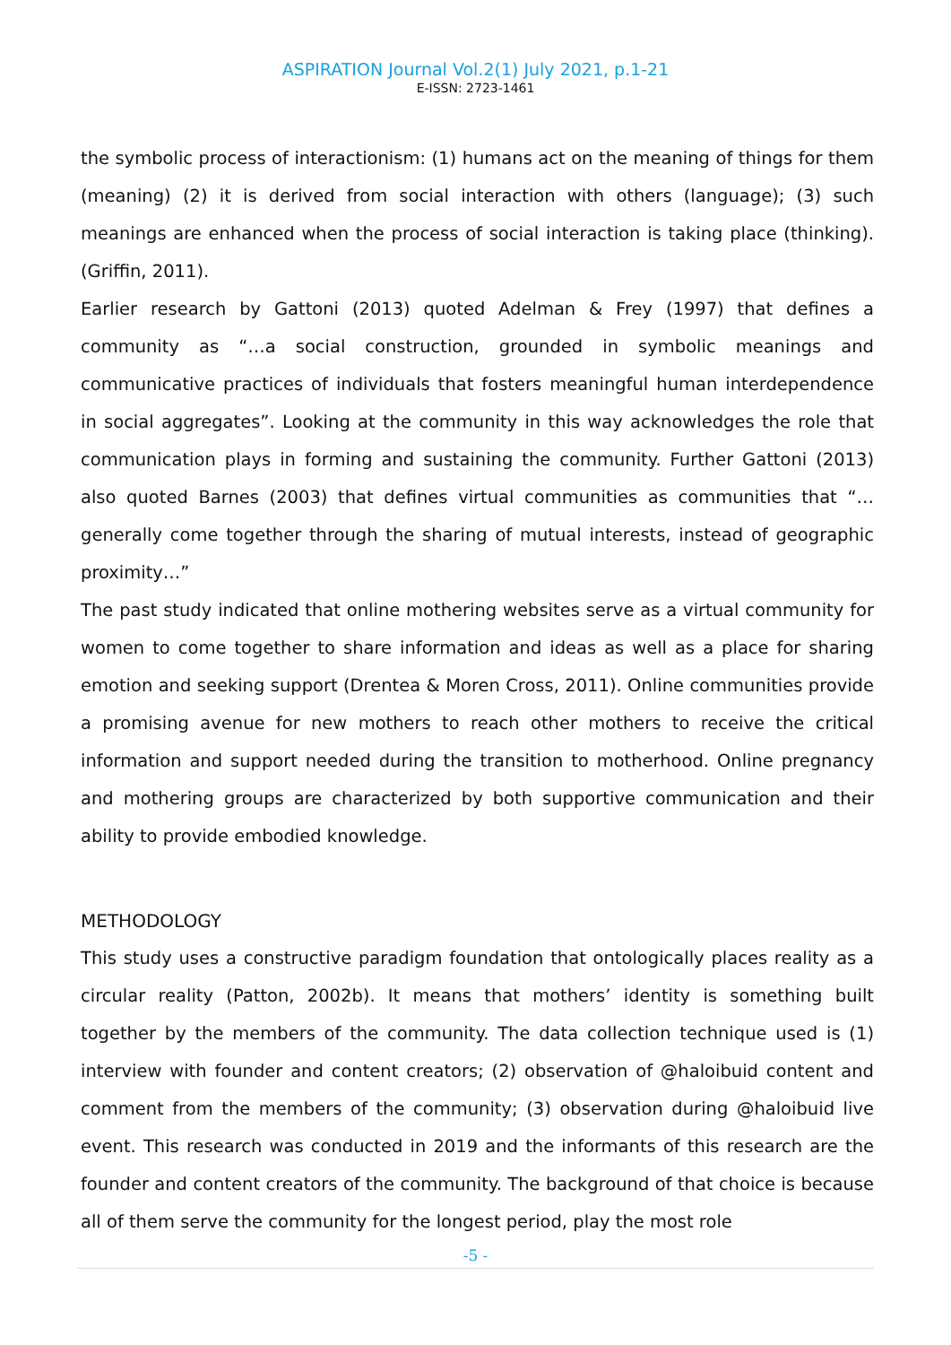ASPIRATION Journal Vol.2(1) July 2021, p.1-21
E-ISSN: 2723-1461
the symbolic process of interactionism: (1) humans act on the meaning of things for them (meaning) (2) it is derived from social interaction with others (language); (3) such meanings are enhanced when the process of social interaction is taking place (thinking). (Griffin, 2011).
Earlier research by Gattoni (2013) quoted Adelman & Frey (1997) that defines a community as “…a social construction, grounded in symbolic meanings and communicative practices of individuals that fosters meaningful human interdependence in social aggregates”. Looking at the community in this way acknowledges the role that communication plays in forming and sustaining the community. Further Gattoni (2013) also quoted Barnes (2003) that defines virtual communities as communities that “…generally come together through the sharing of mutual interests, instead of geographic proximity…”
The past study indicated that online mothering websites serve as a virtual community for women to come together to share information and ideas as well as a place for sharing emotion and seeking support (Drentea & Moren Cross, 2011). Online communities provide a promising avenue for new mothers to reach other mothers to receive the critical information and support needed during the transition to motherhood. Online pregnancy and mothering groups are characterized by both supportive communication and their ability to provide embodied knowledge.
METHODOLOGY
This study uses a constructive paradigm foundation that ontologically places reality as a circular reality (Patton, 2002b). It means that mothers’ identity is something built together by the members of the community. The data collection technique used is (1) interview with founder and content creators; (2) observation of @haloibuid content and comment from the members of the community; (3) observation during @haloibuid live event. This research was conducted in 2019 and the informants of this research are the founder and content creators of the community. The background of that choice is because all of them serve the community for the longest period, play the most role
-5 -